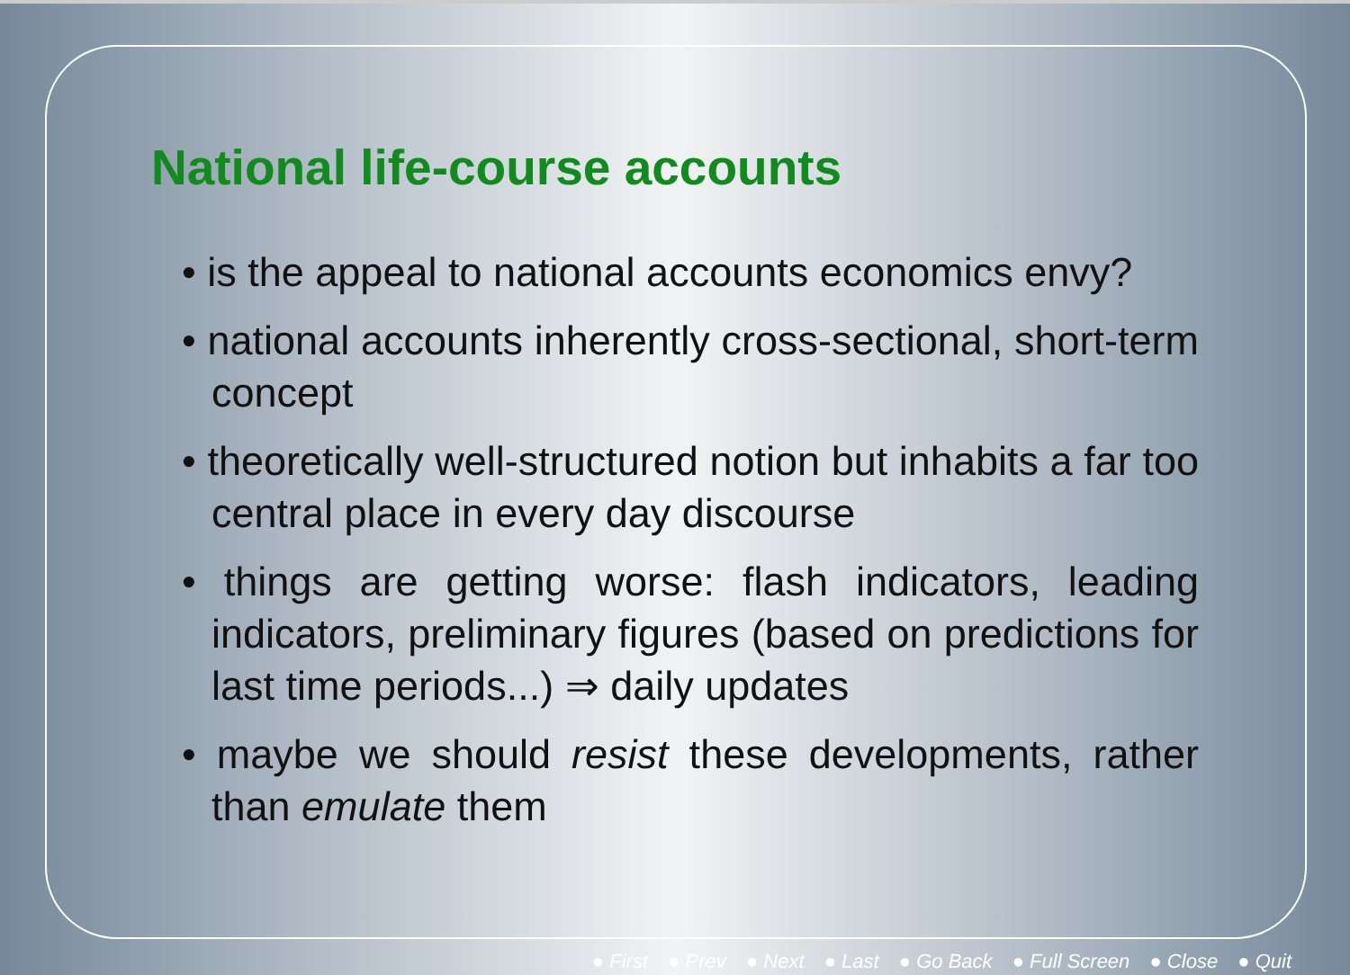National life-course accounts
• is the appeal to national accounts economics envy?
• national accounts inherently cross-sectional, short-term concept
• theoretically well-structured notion but inhabits a far too central place in every day discourse
• things are getting worse: flash indicators, leading indicators, preliminary figures (based on predictions for last time periods...) ⇒ daily updates
• maybe we should resist these developments, rather than emulate them
● First ● Prev ● Next ● Last ● Go Back ● Full Screen ● Close ● Quit